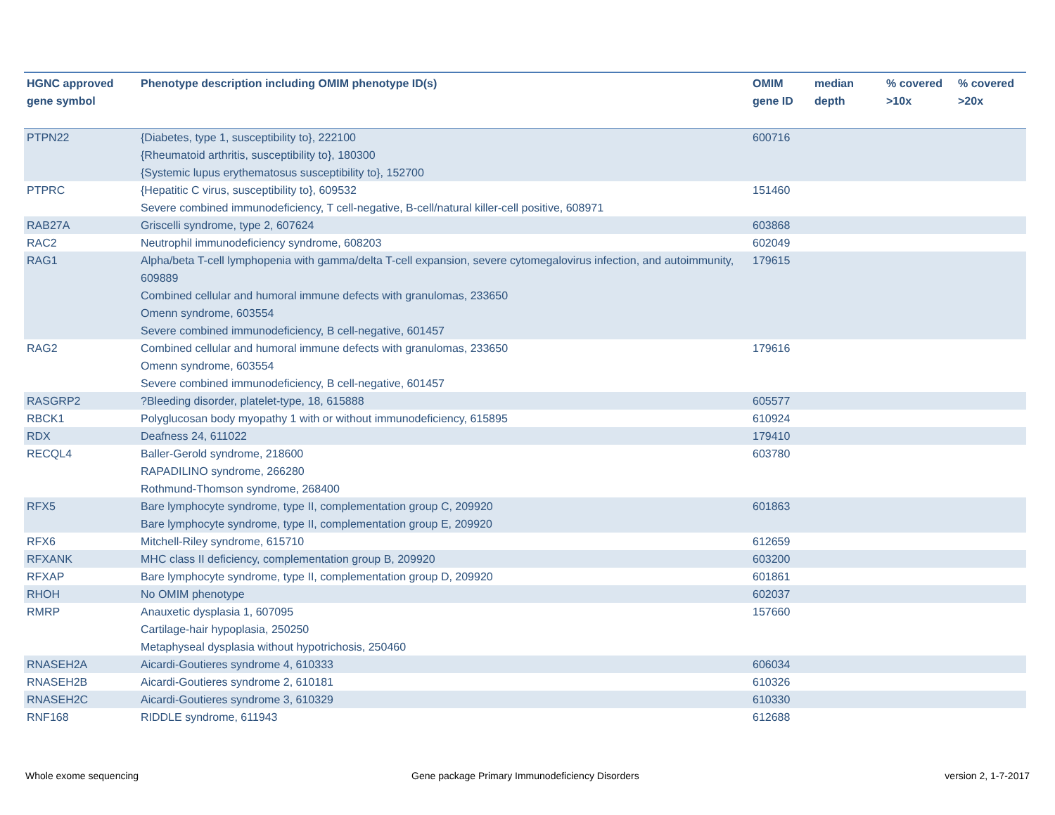| HGNC approved gene symbol | Phenotype description including OMIM phenotype ID(s) | OMIM gene ID | median depth | % covered >10x | % covered >20x |
| --- | --- | --- | --- | --- | --- |
| PTPN22 | {Diabetes, type 1, susceptibility to}, 222100 {Rheumatoid arthritis, susceptibility to}, 180300 {Systemic lupus erythematosus susceptibility to}, 152700 | 600716 | | | |
| PTPRC | {Hepatitic C virus, susceptibility to}, 609532 Severe combined immunodeficiency, T cell-negative, B-cell/natural killer-cell positive, 608971 | 151460 | | | |
| RAB27A | Griscelli syndrome, type 2, 607624 | 603868 | | | |
| RAC2 | Neutrophil immunodeficiency syndrome, 608203 | 602049 | | | |
| RAG1 | Alpha/beta T-cell lymphopenia with gamma/delta T-cell expansion, severe cytomegalovirus infection, and autoimmunity, 609889 Combined cellular and humoral immune defects with granulomas, 233650 Omenn syndrome, 603554 Severe combined immunodeficiency, B cell-negative, 601457 | 179615 | | | |
| RAG2 | Combined cellular and humoral immune defects with granulomas, 233650 Omenn syndrome, 603554 Severe combined immunodeficiency, B cell-negative, 601457 | 179616 | | | |
| RASGRP2 | ?Bleeding disorder, platelet-type, 18, 615888 | 605577 | | | |
| RBCK1 | Polyglucosan body myopathy 1 with or without immunodeficiency, 615895 | 610924 | | | |
| RDX | Deafness 24, 611022 | 179410 | | | |
| RECQL4 | Baller-Gerold syndrome, 218600 RAPADILINO syndrome, 266280 Rothmund-Thomson syndrome, 268400 | 603780 | | | |
| RFX5 | Bare lymphocyte syndrome, type II, complementation group C, 209920 Bare lymphocyte syndrome, type II, complementation group E, 209920 | 601863 | | | |
| RFX6 | Mitchell-Riley syndrome, 615710 | 612659 | | | |
| RFXANK | MHC class II deficiency, complementation group B, 209920 | 603200 | | | |
| RFXAP | Bare lymphocyte syndrome, type II, complementation group D, 209920 | 601861 | | | |
| RHOH | No OMIM phenotype | 602037 | | | |
| RMRP | Anauxetic dysplasia 1, 607095 Cartilage-hair hypoplasia, 250250 Metaphyseal dysplasia without hypotrichosis, 250460 | 157660 | | | |
| RNASEH2A | Aicardi-Goutieres syndrome 4, 610333 | 606034 | | | |
| RNASEH2B | Aicardi-Goutieres syndrome 2, 610181 | 610326 | | | |
| RNASEH2C | Aicardi-Goutieres syndrome 3, 610329 | 610330 | | | |
| RNF168 | RIDDLE syndrome, 611943 | 612688 | | | |
Whole exome sequencing
Gene package Primary Immunodeficiency Disorders
version 2, 1-7-2017